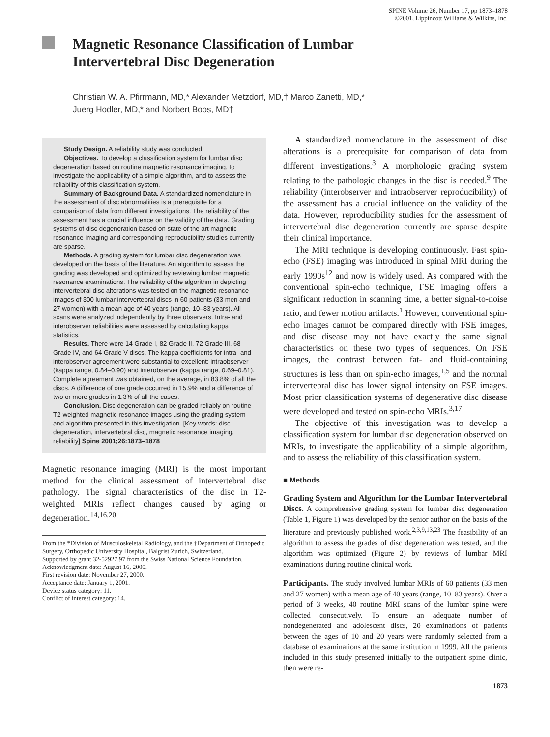SPINE Volume 26, Number 17, pp 1873–1878
©2001, Lippincott Williams & Wilkins, Inc.
Magnetic Resonance Classification of Lumbar
Intervertebral Disc Degeneration
Christian W. A. Pfirrmann, MD,* Alexander Metzdorf, MD,† Marco Zanetti, MD,*
Juerg Hodler, MD,* and Norbert Boos, MD†
Study Design. A reliability study was conducted.
Objectives. To develop a classification system for lumbar disc degeneration based on routine magnetic resonance imaging, to investigate the applicability of a simple algorithm, and to assess the reliability of this classification system.
Summary of Background Data. A standardized nomenclature in the assessment of disc abnormalities is a prerequisite for a comparison of data from different investigations. The reliability of the assessment has a crucial influence on the validity of the data. Grading systems of disc degeneration based on state of the art magnetic resonance imaging and corresponding reproducibility studies currently are sparse.
Methods. A grading system for lumbar disc degeneration was developed on the basis of the literature. An algorithm to assess the grading was developed and optimized by reviewing lumbar magnetic resonance examinations. The reliability of the algorithm in depicting intervertebral disc alterations was tested on the magnetic resonance images of 300 lumbar intervertebral discs in 60 patients (33 men and 27 women) with a mean age of 40 years (range, 10–83 years). All scans were analyzed independently by three observers. Intra- and interobserver reliabilities were assessed by calculating kappa statistics.
Results. There were 14 Grade I, 82 Grade II, 72 Grade III, 68 Grade IV, and 64 Grade V discs. The kappa coefficients for intra- and interobserver agreement were substantial to excellent: intraobserver (kappa range, 0.84–0.90) and interobserver (kappa range, 0.69–0.81). Complete agreement was obtained, on the average, in 83.8% of all the discs. A difference of one grade occurred in 15.9% and a difference of two or more grades in 1.3% of all the cases.
Conclusion. Disc degeneration can be graded reliably on routine T2-weighted magnetic resonance images using the grading system and algorithm presented in this investigation. [Key words: disc degeneration, intervertebral disc, magnetic resonance imaging, reliability] Spine 2001;26:1873–1878
Magnetic resonance imaging (MRI) is the most important method for the clinical assessment of intervertebral disc pathology. The signal characteristics of the disc in T2-weighted MRIs reflect changes caused by aging or degeneration.<sup>14,16,20</sup>
From the *Division of Musculoskeletal Radiology, and the †Department of Orthopedic Surgery, Orthopedic University Hospital, Balgrist Zurich, Switzerland.
Supported by grant 32-52927.97 from the Swiss National Science Foundation.
Acknowledgment date: August 16, 2000.
First revision date: November 27, 2000.
Acceptance date: January 1, 2001.
Device status category: 11.
Conflict of interest category: 14.
A standardized nomenclature in the assessment of disc alterations is a prerequisite for comparison of data from different investigations.<sup>3</sup> A morphologic grading system relating to the pathologic changes in the disc is needed.<sup>9</sup> The reliability (interobserver and intraobserver reproducibility) of the assessment has a crucial influence on the validity of the data. However, reproducibility studies for the assessment of intervertebral disc degeneration currently are sparse despite their clinical importance.
The MRI technique is developing continuously. Fast spin-echo (FSE) imaging was introduced in spinal MRI during the early 1990s<sup>12</sup> and now is widely used. As compared with the conventional spin-echo technique, FSE imaging offers a significant reduction in scanning time, a better signal-to-noise ratio, and fewer motion artifacts.<sup>1</sup> However, conventional spin-echo images cannot be compared directly with FSE images, and disc disease may not have exactly the same signal characteristics on these two types of sequences. On FSE images, the contrast between fat- and fluid-containing structures is less than on spin-echo images,<sup>1,5</sup> and the normal intervertebral disc has lower signal intensity on FSE images. Most prior classification systems of degenerative disc disease were developed and tested on spin-echo MRIs.<sup>3,17</sup>
The objective of this investigation was to develop a classification system for lumbar disc degeneration observed on MRIs, to investigate the applicability of a simple algorithm, and to assess the reliability of this classification system.
■ Methods
Grading System and Algorithm for the Lumbar Intervertebral Discs. A comprehensive grading system for lumbar disc degeneration (Table 1, Figure 1) was developed by the senior author on the basis of the literature and previously published work.<sup>2,3,9,13,23</sup> The feasibility of an algorithm to assess the grades of disc degeneration was tested, and the algorithm was optimized (Figure 2) by reviews of lumbar MRI examinations during routine clinical work.
Participants. The study involved lumbar MRIs of 60 patients (33 men and 27 women) with a mean age of 40 years (range, 10–83 years). Over a period of 3 weeks, 40 routine MRI scans of the lumbar spine were collected consecutively. To ensure an adequate number of nondegenerated and adolescent discs, 20 examinations of patients between the ages of 10 and 20 years were randomly selected from a database of examinations at the same institution in 1999. All the patients included in this study presented initially to the outpatient spine clinic, then were re-
1873